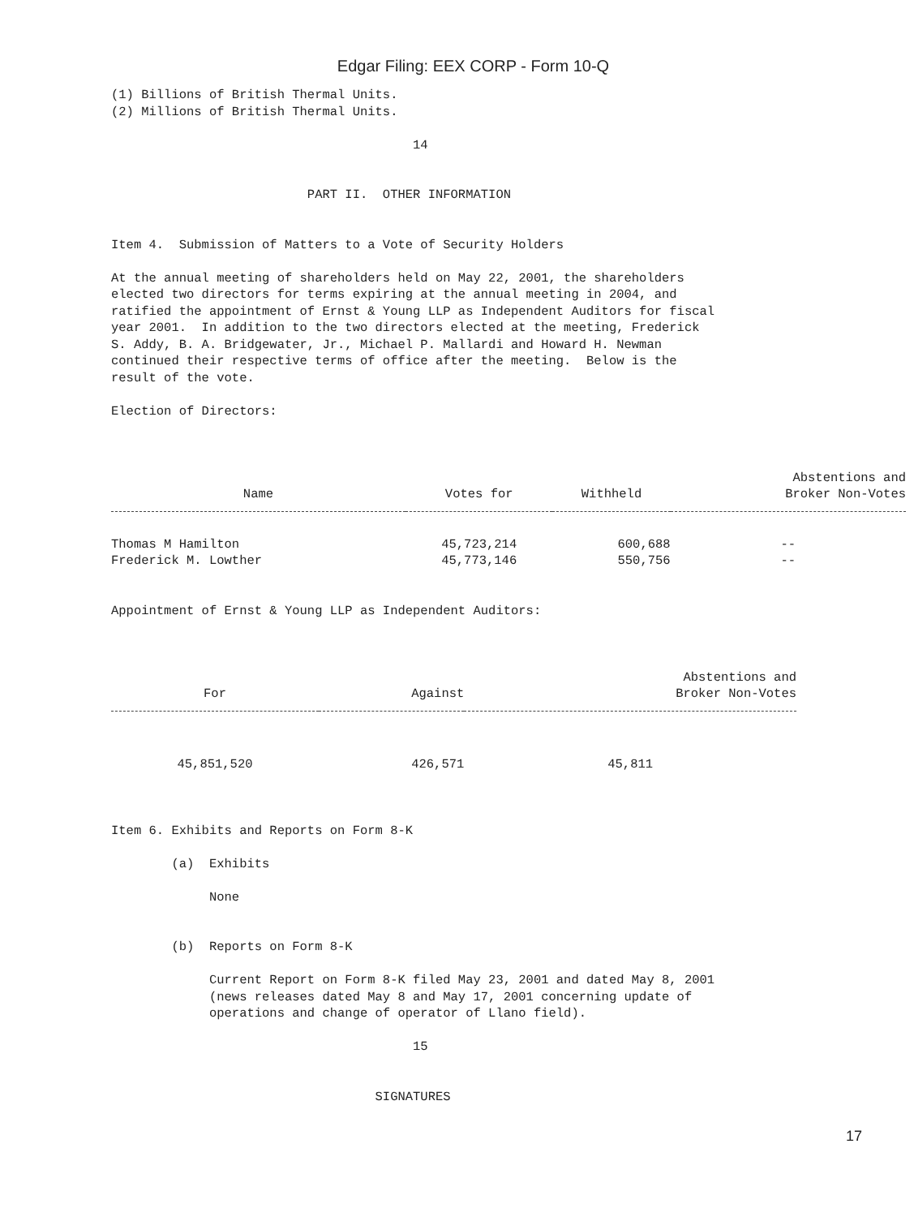Edgar Filing: EEX CORP - Form 10-Q
(1) Billions of British Thermal Units.
(2) Millions of British Thermal Units.

                                        14


                          PART II.  OTHER INFORMATION


Item 4.  Submission of Matters to a Vote of Security Holders

At the annual meeting of shareholders held on May 22, 2001, the shareholders
elected two directors for terms expiring at the annual meeting in 2004, and
ratified the appointment of Ernst & Young LLP as Independent Auditors for fiscal
year 2001.  In addition to the two directors elected at the meeting, Frederick
S. Addy, B. A. Bridgewater, Jr., Michael P. Mallardi and Howard H. Newman
continued their respective terms of office after the meeting.  Below is the
result of the vote.

Election of Directors:
| Name | Votes for | Withheld | Abstentions and Broker Non-Votes |
| --- | --- | --- | --- |
| Thomas M Hamilton | 45,723,214 | 600,688 | -- |
| Frederick M. Lowther | 45,773,146 | 550,756 | -- |
Appointment of Ernst & Young LLP as Independent Auditors:
| For | Against | Abstentions and Broker Non-Votes |
| --- | --- | --- |
| 45,851,520 | 426,571 | 45,811 |
Item 6. Exhibits and Reports on Form 8-K

        (a)  Exhibits

             None


        (b)  Reports on Form 8-K

             Current Report on Form 8-K filed May 23, 2001 and dated May 8, 2001
             (news releases dated May 8 and May 17, 2001 concerning update of
             operations and change of operator of Llano field).

                                        15


                                   SIGNATURES
17